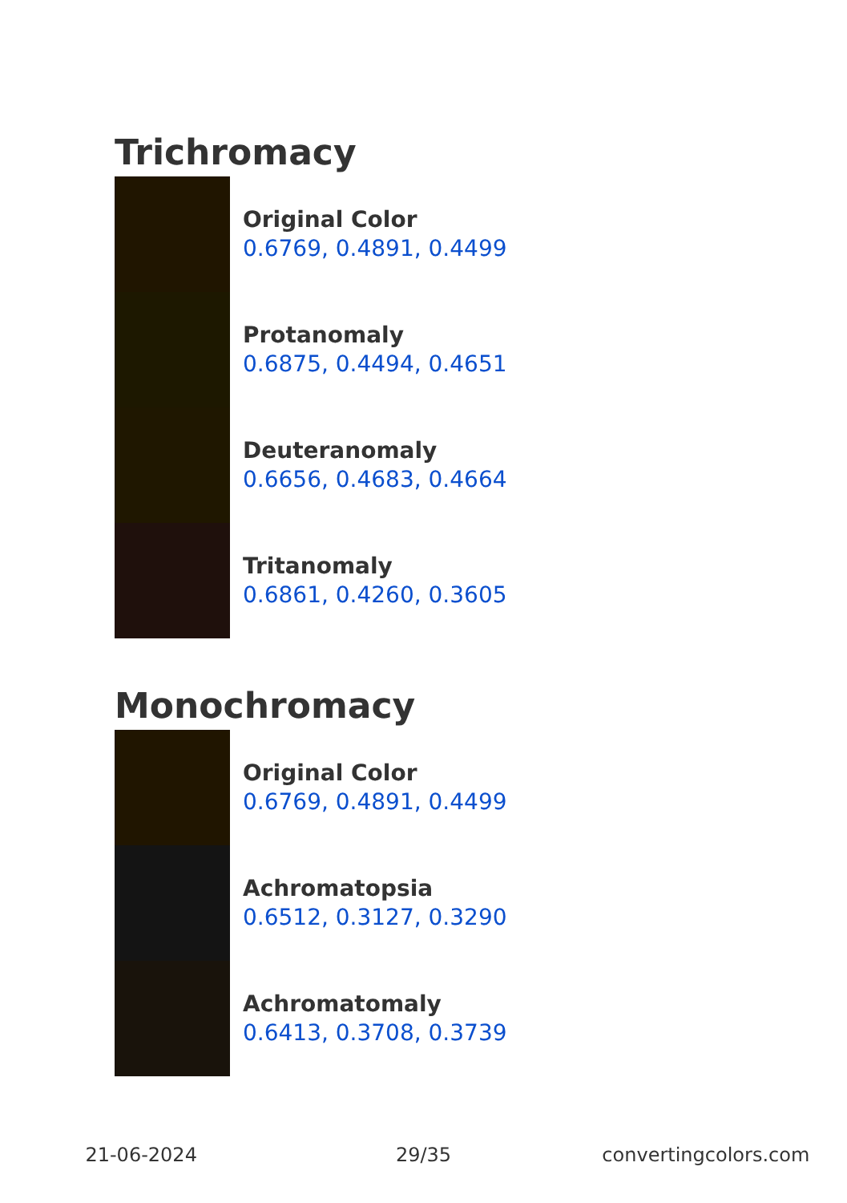Trichromacy
Original Color
0.6769, 0.4891, 0.4499
Protanomaly
0.6875, 0.4494, 0.4651
Deuteranomaly
0.6656, 0.4683, 0.4664
Tritanomaly
0.6861, 0.4260, 0.3605
Monochromacy
Original Color
0.6769, 0.4891, 0.4499
Achromatopsia
0.6512, 0.3127, 0.3290
Achromatomaly
0.6413, 0.3708, 0.3739
21-06-2024 29/35 convertingcolors.com